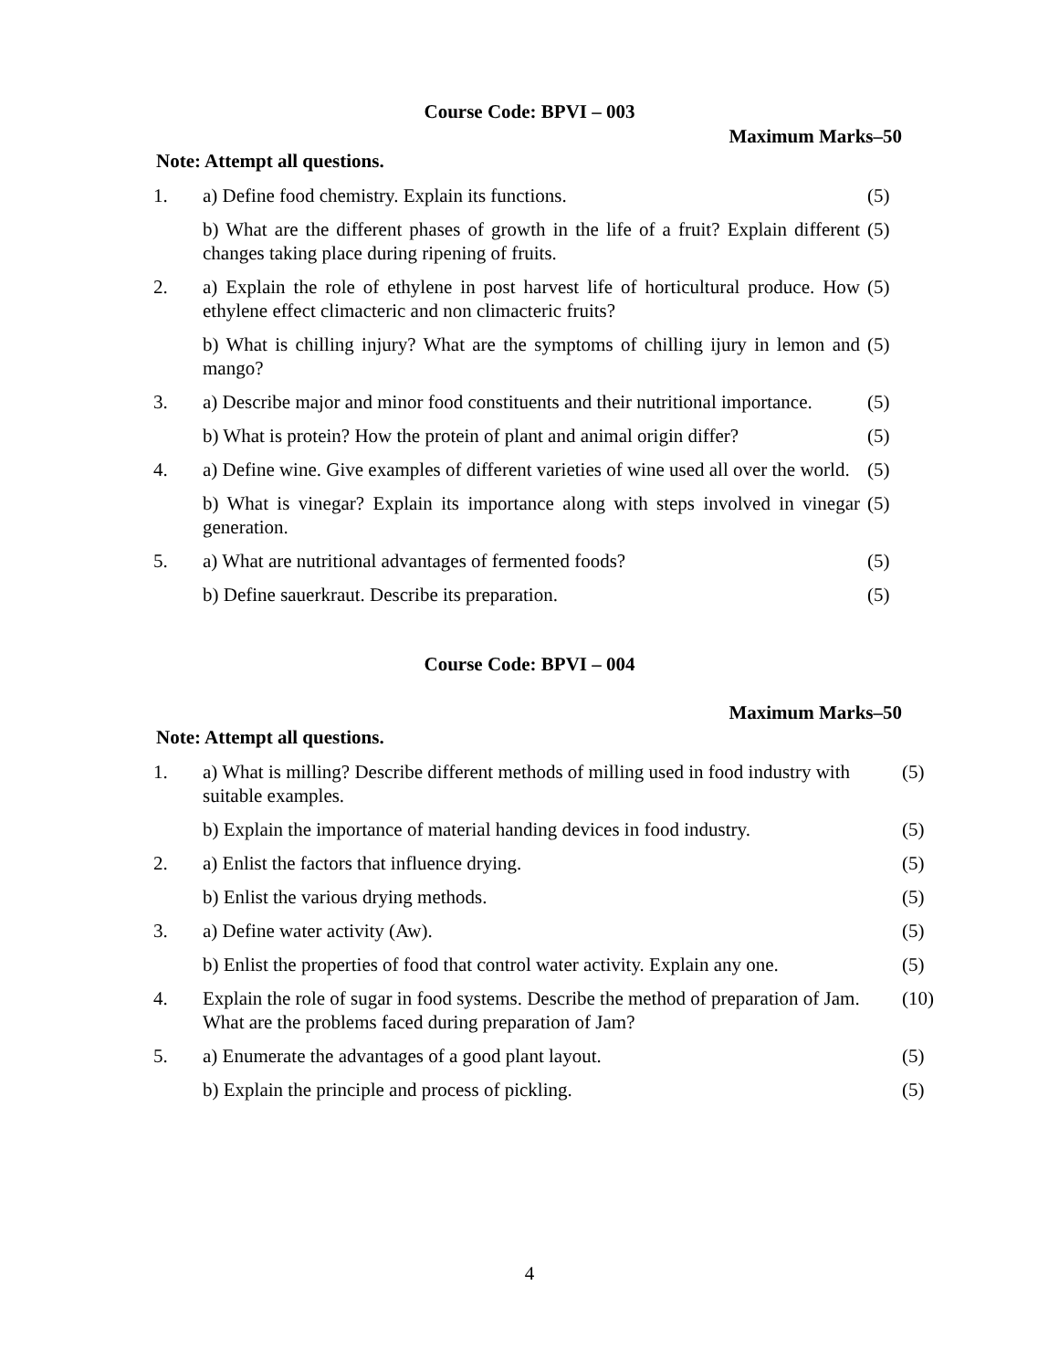Course Code: BPVI – 003
Maximum Marks–50
Note: Attempt all questions.
| 1. | a) Define food chemistry. Explain its functions. | (5) |
| | b) What are the different phases of growth in the life of a fruit? Explain different changes taking place during ripening of fruits. | (5) |
| 2. | a) Explain the role of ethylene in post harvest life of horticultural produce. How ethylene effect climacteric and non climacteric fruits? | (5) |
| | b) What is chilling injury? What are the symptoms of chilling ijury in lemon and mango? | (5) |
| 3. | a) Describe major and minor food constituents and their nutritional importance. | (5) |
| | b) What is protein? How the protein of plant and animal origin differ? | (5) |
| 4. | a) Define wine. Give examples of different varieties of wine used all over the world. | (5) |
| | b) What is vinegar? Explain its importance along with steps involved in vinegar generation. | (5) |
| 5. | a) What are nutritional advantages of fermented foods? | (5) |
| | b) Define sauerkraut. Describe its preparation. | (5) |
Course Code: BPVI – 004
Maximum Marks–50
Note: Attempt all questions.
| 1. | a) What is milling? Describe different methods of milling used in food industry with suitable examples. | (5) |
| | b) Explain the importance of material handing devices in food industry. | (5) |
| 2. | a) Enlist the factors that influence drying. | (5) |
| | b) Enlist the various drying methods. | (5) |
| 3. | a) Define water activity (Aw). | (5) |
| | b) Enlist the properties of food that control water activity. Explain any one. | (5) |
| 4. | Explain the role of sugar in food systems. Describe the method of preparation of Jam. What are the problems faced during preparation of Jam? | (10) |
| 5. | a) Enumerate the advantages of a good plant layout. | (5) |
| | b) Explain the principle and process of pickling. | (5) |
4